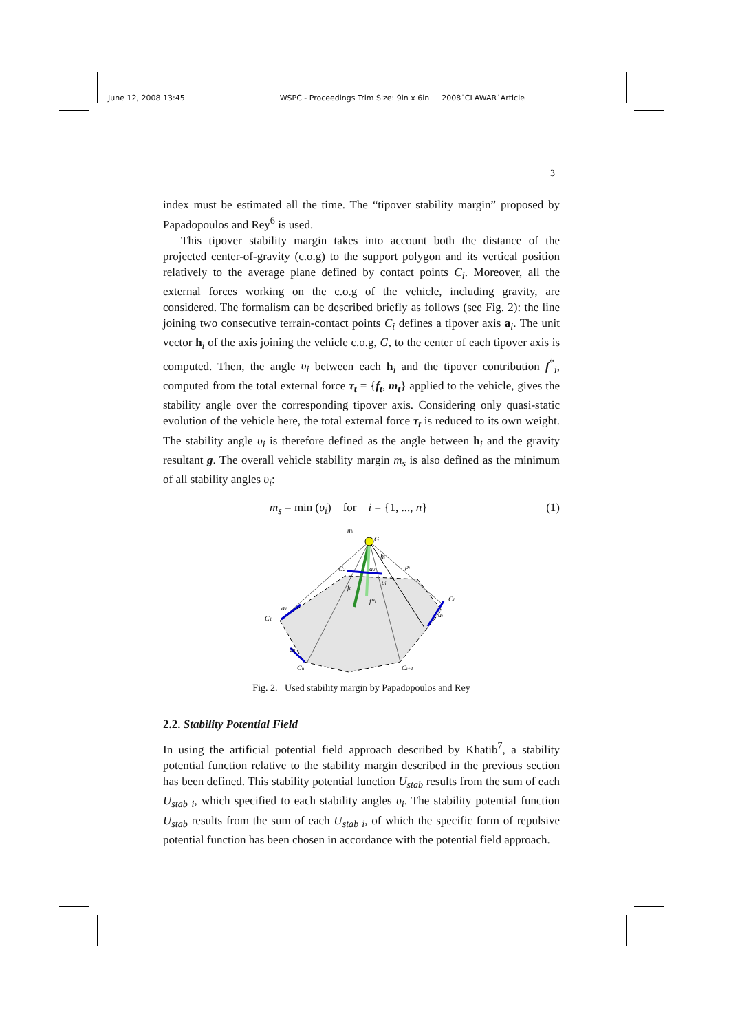June 12, 2008 13:45 WSPC - Proceedings Trim Size: 9in x 6in 2008˙CLAWAR˙Article
3
index must be estimated all the time. The “tipover stability margin” proposed by Papadopoulos and Rey<sup>6</sup> is used.
This tipover stability margin takes into account both the distance of the projected center-of-gravity (c.o.g) to the support polygon and its vertical position relatively to the average plane defined by contact points C<sub>i</sub>. Moreover, all the external forces working on the c.o.g of the vehicle, including gravity, are considered. The formalism can be described briefly as follows (see Fig. 2): the line joining two consecutive terrain-contact points C<sub>i</sub> defines a tipover axis a<sub>i</sub>. The unit vector h<sub>i</sub> of the axis joining the vehicle c.o.g, G, to the center of each tipover axis is computed. Then, the angle υ<sub>i</sub> between each h<sub>i</sub> and the tipover contribution f<sup>*</sup><sub>i</sub>, computed from the total external force τ<sub>t</sub> = {f<sub>t</sub>, m<sub>t</sub>} applied to the vehicle, gives the stability angle over the corresponding tipover axis. Considering only quasi-static evolution of the vehicle here, the total external force τ<sub>t</sub> is reduced to its own weight. The stability angle υ<sub>i</sub> is therefore defined as the angle between h<sub>i</sub> and the gravity resultant g. The overall vehicle stability margin m<sub>s</sub> is also defined as the minimum of all stability angles υ<sub>i</sub>:
m<sub>s</sub> = min (υ<sub>i</sub>) for i = {1, ..., n} (1)
mt
G
hi
pi
ft
f*i
υi
C1
Ci
Cn
Ci+1
C2
a2
a1
an
ai
Fig. 2. Used stability margin by Papadopoulos and Rey
2.2. Stability Potential Field
In using the artificial potential field approach described by Khatib<sup>7</sup>, a stability potential function relative to the stability margin described in the previous section has been defined. This stability potential function U<sub>stab</sub> results from the sum of each U<sub>stab i</sub>, which specified to each stability angles υ<sub>i</sub>. The stability potential function U<sub>stab</sub> results from the sum of each U<sub>stab i</sub>, of which the specific form of repulsive potential function has been chosen in accordance with the potential field approach.